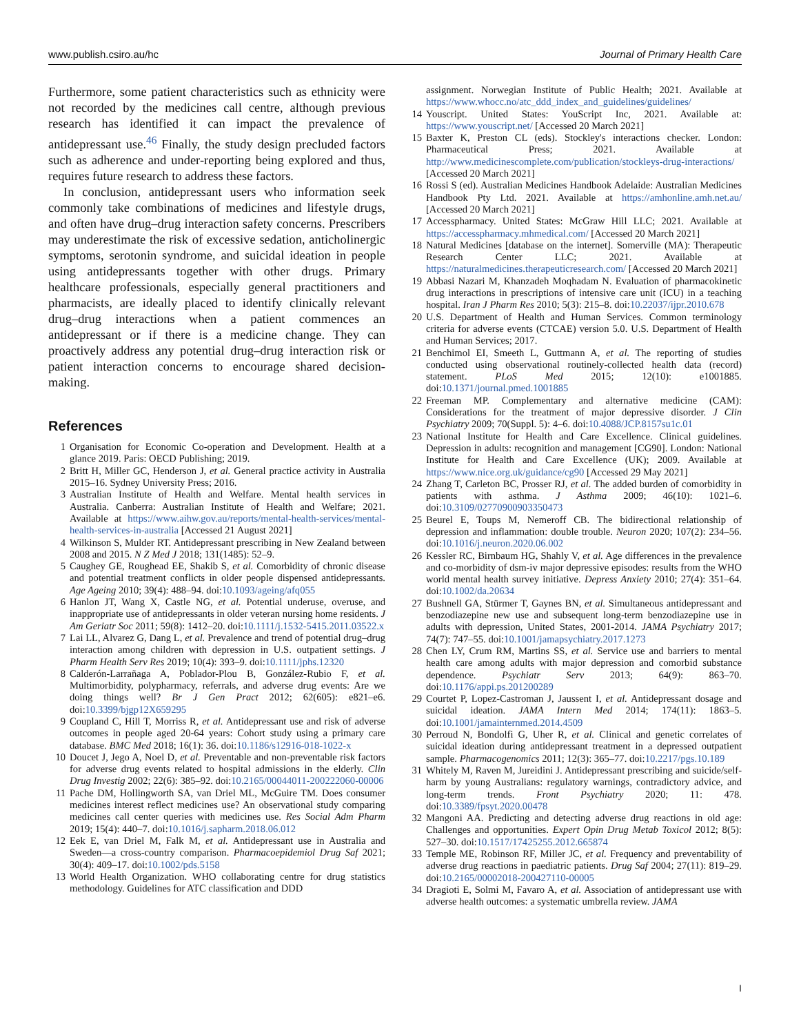www.publish.csiro.au/hc Journal of Primary Health Care
Furthermore, some patient characteristics such as ethnicity were not recorded by the medicines call centre, although previous research has identified it can impact the prevalence of antidepressant use.<sup>46</sup> Finally, the study design precluded factors such as adherence and under-reporting being explored and thus, requires future research to address these factors.
In conclusion, antidepressant users who information seek commonly take combinations of medicines and lifestyle drugs, and often have drug–drug interaction safety concerns. Prescribers may underestimate the risk of excessive sedation, anticholinergic symptoms, serotonin syndrome, and suicidal ideation in people using antidepressants together with other drugs. Primary healthcare professionals, especially general practitioners and pharmacists, are ideally placed to identify clinically relevant drug–drug interactions when a patient commences an antidepressant or if there is a medicine change. They can proactively address any potential drug–drug interaction risk or patient interaction concerns to encourage shared decision-making.
References
1 Organisation for Economic Co-operation and Development. Health at a glance 2019. Paris: OECD Publishing; 2019.
2 Britt H, Miller GC, Henderson J, et al. General practice activity in Australia 2015–16. Sydney University Press; 2016.
3 Australian Institute of Health and Welfare. Mental health services in Australia. Canberra: Australian Institute of Health and Welfare; 2021. Available at https://www.aihw.gov.au/reports/mental-health-services/mental-health-services-in-australia [Accessed 21 August 2021]
4 Wilkinson S, Mulder RT. Antidepressant prescribing in New Zealand between 2008 and 2015. N Z Med J 2018; 131(1485): 52–9.
5 Caughey GE, Roughead EE, Shakib S, et al. Comorbidity of chronic disease and potential treatment conflicts in older people dispensed antidepressants. Age Ageing 2010; 39(4): 488–94. doi:10.1093/ageing/afq055
6 Hanlon JT, Wang X, Castle NG, et al. Potential underuse, overuse, and inappropriate use of antidepressants in older veteran nursing home residents. J Am Geriatr Soc 2011; 59(8): 1412–20. doi:10.1111/j.1532-5415.2011.03522.x
7 Lai LL, Alvarez G, Dang L, et al. Prevalence and trend of potential drug–drug interaction among children with depression in U.S. outpatient settings. J Pharm Health Serv Res 2019; 10(4): 393–9. doi:10.1111/jphs.12320
8 Calderón-Larrañaga A, Poblador-Plou B, González-Rubio F, et al. Multimorbidity, polypharmacy, referrals, and adverse drug events: Are we doing things well? Br J Gen Pract 2012; 62(605): e821–e6. doi:10.3399/bjgp12X659295
9 Coupland C, Hill T, Morriss R, et al. Antidepressant use and risk of adverse outcomes in people aged 20-64 years: Cohort study using a primary care database. BMC Med 2018; 16(1): 36. doi:10.1186/s12916-018-1022-x
10 Doucet J, Jego A, Noel D, et al. Preventable and non-preventable risk factors for adverse drug events related to hospital admissions in the elderly. Clin Drug Investig 2002; 22(6): 385–92. doi:10.2165/00044011-200222060-00006
11 Pache DM, Hollingworth SA, van Driel ML, McGuire TM. Does consumer medicines interest reflect medicines use? An observational study comparing medicines call center queries with medicines use. Res Social Adm Pharm 2019; 15(4): 440–7. doi:10.1016/j.sapharm.2018.06.012
12 Eek E, van Driel M, Falk M, et al. Antidepressant use in Australia and Sweden—a cross-country comparison. Pharmacoepidemiol Drug Saf 2021; 30(4): 409–17. doi:10.1002/pds.5158
13 World Health Organization. WHO collaborating centre for drug statistics methodology. Guidelines for ATC classification and DDD
assignment. Norwegian Institute of Public Health; 2021. Available at https://www.whocc.no/atc_ddd_index_and_guidelines/guidelines/
14 Youscript. United States: YouScript Inc, 2021. Available at: https://www.youscript.net/ [Accessed 20 March 2021]
15 Baxter K, Preston CL (eds). Stockley's interactions checker. London: Pharmaceutical Press; 2021. Available at http://www.medicinescomplete.com/publication/stockleys-drug-interactions/ [Accessed 20 March 2021]
16 Rossi S (ed). Australian Medicines Handbook Adelaide: Australian Medicines Handbook Pty Ltd. 2021. Available at https://amhonline.amh.net.au/ [Accessed 20 March 2021]
17 Accesspharmacy. United States: McGraw Hill LLC; 2021. Available at https://accesspharmacy.mhmedical.com/ [Accessed 20 March 2021]
18 Natural Medicines [database on the internet]. Somerville (MA): Therapeutic Research Center LLC; 2021. Available at https://naturalmedicines.therapeuticresearch.com/ [Accessed 20 March 2021]
19 Abbasi Nazari M, Khanzadeh Moqhadam N. Evaluation of pharmacokinetic drug interactions in prescriptions of intensive care unit (ICU) in a teaching hospital. Iran J Pharm Res 2010; 5(3): 215–8. doi:10.22037/ijpr.2010.678
20 U.S. Department of Health and Human Services. Common terminology criteria for adverse events (CTCAE) version 5.0. U.S. Department of Health and Human Services; 2017.
21 Benchimol EI, Smeeth L, Guttmann A, et al. The reporting of studies conducted using observational routinely-collected health data (record) statement. PLoS Med 2015; 12(10): e1001885. doi:10.1371/journal.pmed.1001885
22 Freeman MP. Complementary and alternative medicine (CAM): Considerations for the treatment of major depressive disorder. J Clin Psychiatry 2009; 70(Suppl. 5): 4–6. doi:10.4088/JCP.8157su1c.01
23 National Institute for Health and Care Excellence. Clinical guidelines. Depression in adults: recognition and management [CG90]. London: National Institute for Health and Care Excellence (UK); 2009. Available at https://www.nice.org.uk/guidance/cg90 [Accessed 29 May 2021]
24 Zhang T, Carleton BC, Prosser RJ, et al. The added burden of comorbidity in patients with asthma. J Asthma 2009; 46(10): 1021–6. doi:10.3109/02770900903350473
25 Beurel E, Toups M, Nemeroff CB. The bidirectional relationship of depression and inflammation: double trouble. Neuron 2020; 107(2): 234–56. doi:10.1016/j.neuron.2020.06.002
26 Kessler RC, Birnbaum HG, Shahly V, et al. Age differences in the prevalence and co-morbidity of dsm-iv major depressive episodes: results from the WHO world mental health survey initiative. Depress Anxiety 2010; 27(4): 351–64. doi:10.1002/da.20634
27 Bushnell GA, Stürmer T, Gaynes BN, et al. Simultaneous antidepressant and benzodiazepine new use and subsequent long-term benzodiazepine use in adults with depression, United States, 2001-2014. JAMA Psychiatry 2017; 74(7): 747–55. doi:10.1001/jamapsychiatry.2017.1273
28 Chen LY, Crum RM, Martins SS, et al. Service use and barriers to mental health care among adults with major depression and comorbid substance dependence. Psychiatr Serv 2013; 64(9): 863–70. doi:10.1176/appi.ps.201200289
29 Courtet P, Lopez-Castroman J, Jaussent I, et al. Antidepressant dosage and suicidal ideation. JAMA Intern Med 2014; 174(11): 1863–5. doi:10.1001/jamainternmed.2014.4509
30 Perroud N, Bondolfi G, Uher R, et al. Clinical and genetic correlates of suicidal ideation during antidepressant treatment in a depressed outpatient sample. Pharmacogenomics 2011; 12(3): 365–77. doi:10.2217/pgs.10.189
31 Whitely M, Raven M, Jureidini J. Antidepressant prescribing and suicide/self-harm by young Australians: regulatory warnings, contradictory advice, and long-term trends. Front Psychiatry 2020; 11: 478. doi:10.3389/fpsyt.2020.00478
32 Mangoni AA. Predicting and detecting adverse drug reactions in old age: Challenges and opportunities. Expert Opin Drug Metab Toxicol 2012; 8(5): 527–30. doi:10.1517/17425255.2012.665874
33 Temple ME, Robinson RF, Miller JC, et al. Frequency and preventability of adverse drug reactions in paediatric patients. Drug Saf 2004; 27(11): 819–29. doi:10.2165/00002018-200427110-00005
34 Dragioti E, Solmi M, Favaro A, et al. Association of antidepressant use with adverse health outcomes: a systematic umbrella review. JAMA
I